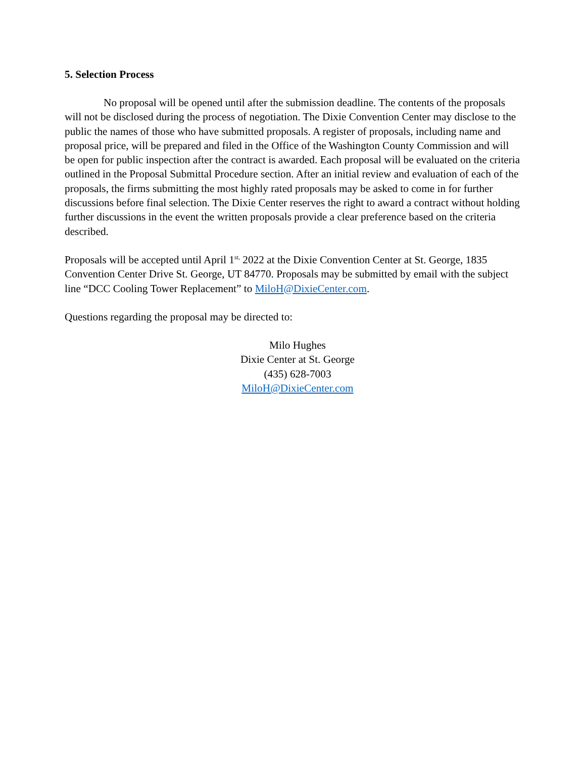5. Selection Process
No proposal will be opened until after the submission deadline. The contents of the proposals will not be disclosed during the process of negotiation. The Dixie Convention Center may disclose to the public the names of those who have submitted proposals. A register of proposals, including name and proposal price, will be prepared and filed in the Office of the Washington County Commission and will be open for public inspection after the contract is awarded. Each proposal will be evaluated on the criteria outlined in the Proposal Submittal Procedure section. After an initial review and evaluation of each of the proposals, the firms submitting the most highly rated proposals may be asked to come in for further discussions before final selection. The Dixie Center reserves the right to award a contract without holding further discussions in the event the written proposals provide a clear preference based on the criteria described.
Proposals will be accepted until April 1<sup>st,</sup> 2022 at the Dixie Convention Center at St. George, 1835 Convention Center Drive St. George, UT 84770. Proposals may be submitted by email with the subject line “DCC Cooling Tower Replacement” to MiloH@DixieCenter.com.
Questions regarding the proposal may be directed to:
Milo Hughes
Dixie Center at St. George
(435) 628-7003
MiloH@DixieCenter.com